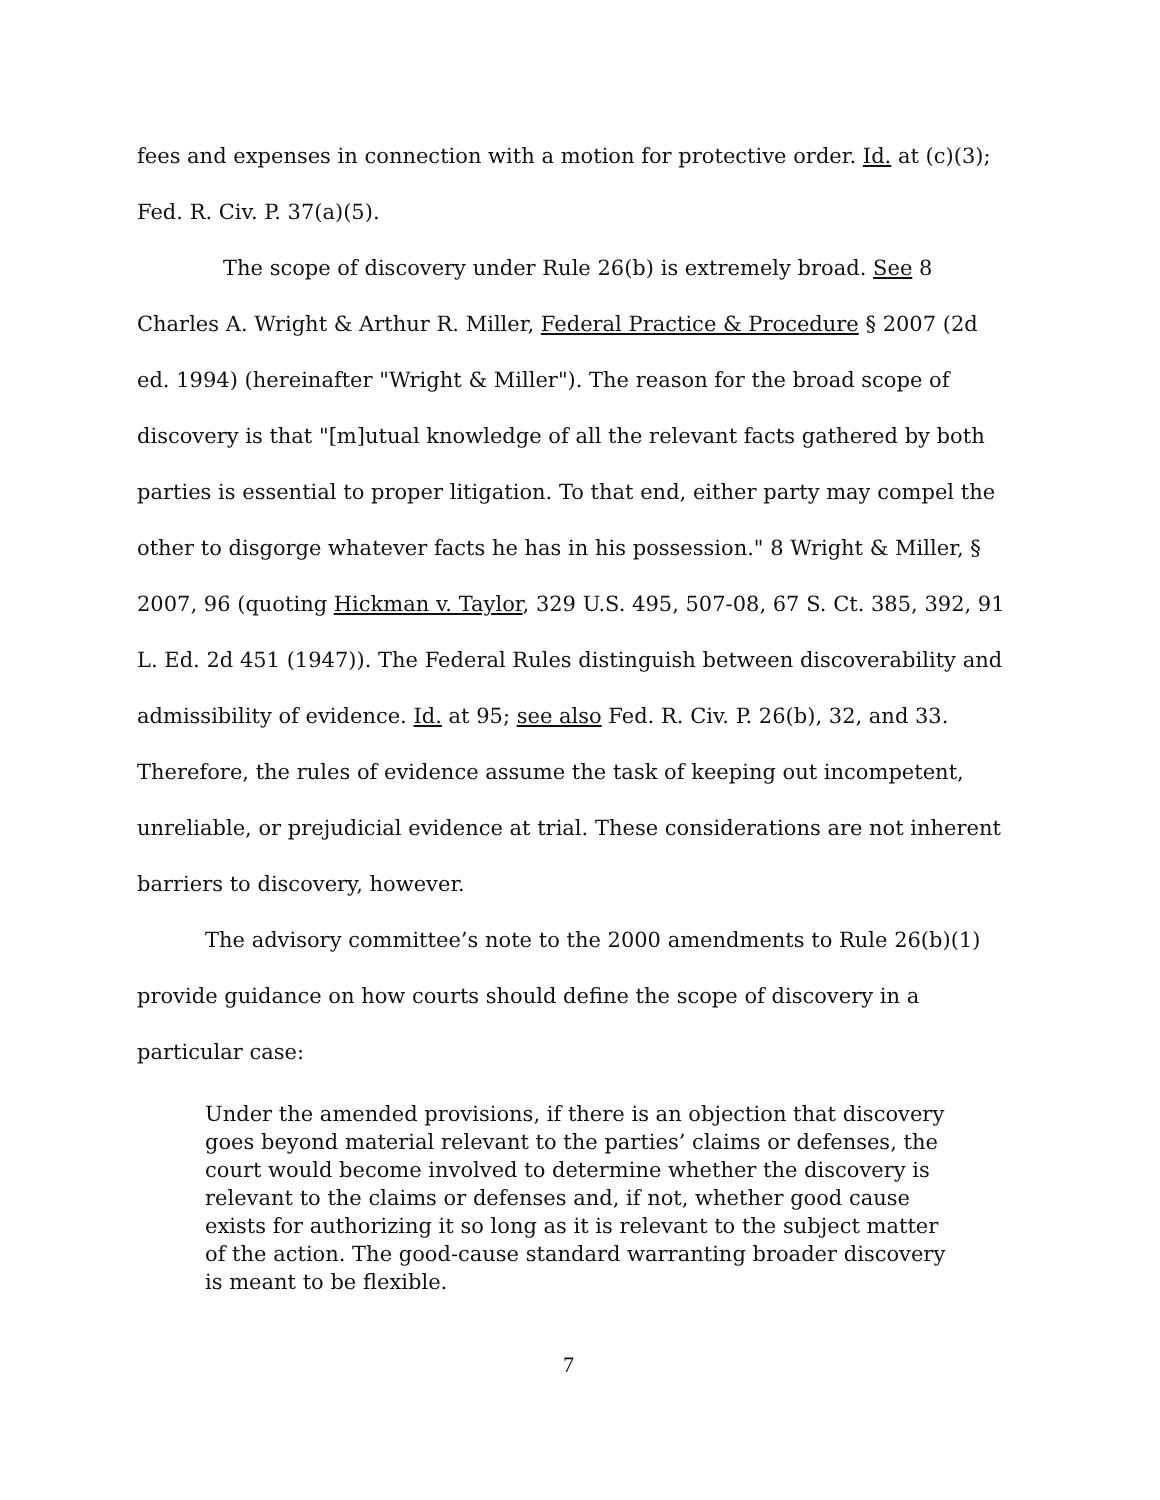fees and expenses in connection with a motion for protective order. Id. at (c)(3); Fed. R. Civ. P. 37(a)(5).
The scope of discovery under Rule 26(b) is extremely broad. See 8 Charles A. Wright & Arthur R. Miller, Federal Practice & Procedure § 2007 (2d ed. 1994) (hereinafter "Wright & Miller"). The reason for the broad scope of discovery is that "[m]utual knowledge of all the relevant facts gathered by both parties is essential to proper litigation. To that end, either party may compel the other to disgorge whatever facts he has in his possession." 8 Wright & Miller, § 2007, 96 (quoting Hickman v. Taylor, 329 U.S. 495, 507-08, 67 S. Ct. 385, 392, 91 L. Ed. 2d 451 (1947)). The Federal Rules distinguish between discoverability and admissibility of evidence. Id. at 95; see also Fed. R. Civ. P. 26(b), 32, and 33. Therefore, the rules of evidence assume the task of keeping out incompetent, unreliable, or prejudicial evidence at trial. These considerations are not inherent barriers to discovery, however.
The advisory committee’s note to the 2000 amendments to Rule 26(b)(1) provide guidance on how courts should define the scope of discovery in a particular case:
Under the amended provisions, if there is an objection that discovery goes beyond material relevant to the parties’ claims or defenses, the court would become involved to determine whether the discovery is relevant to the claims or defenses and, if not, whether good cause exists for authorizing it so long as it is relevant to the subject matter of the action. The good-cause standard warranting broader discovery is meant to be flexible.
7